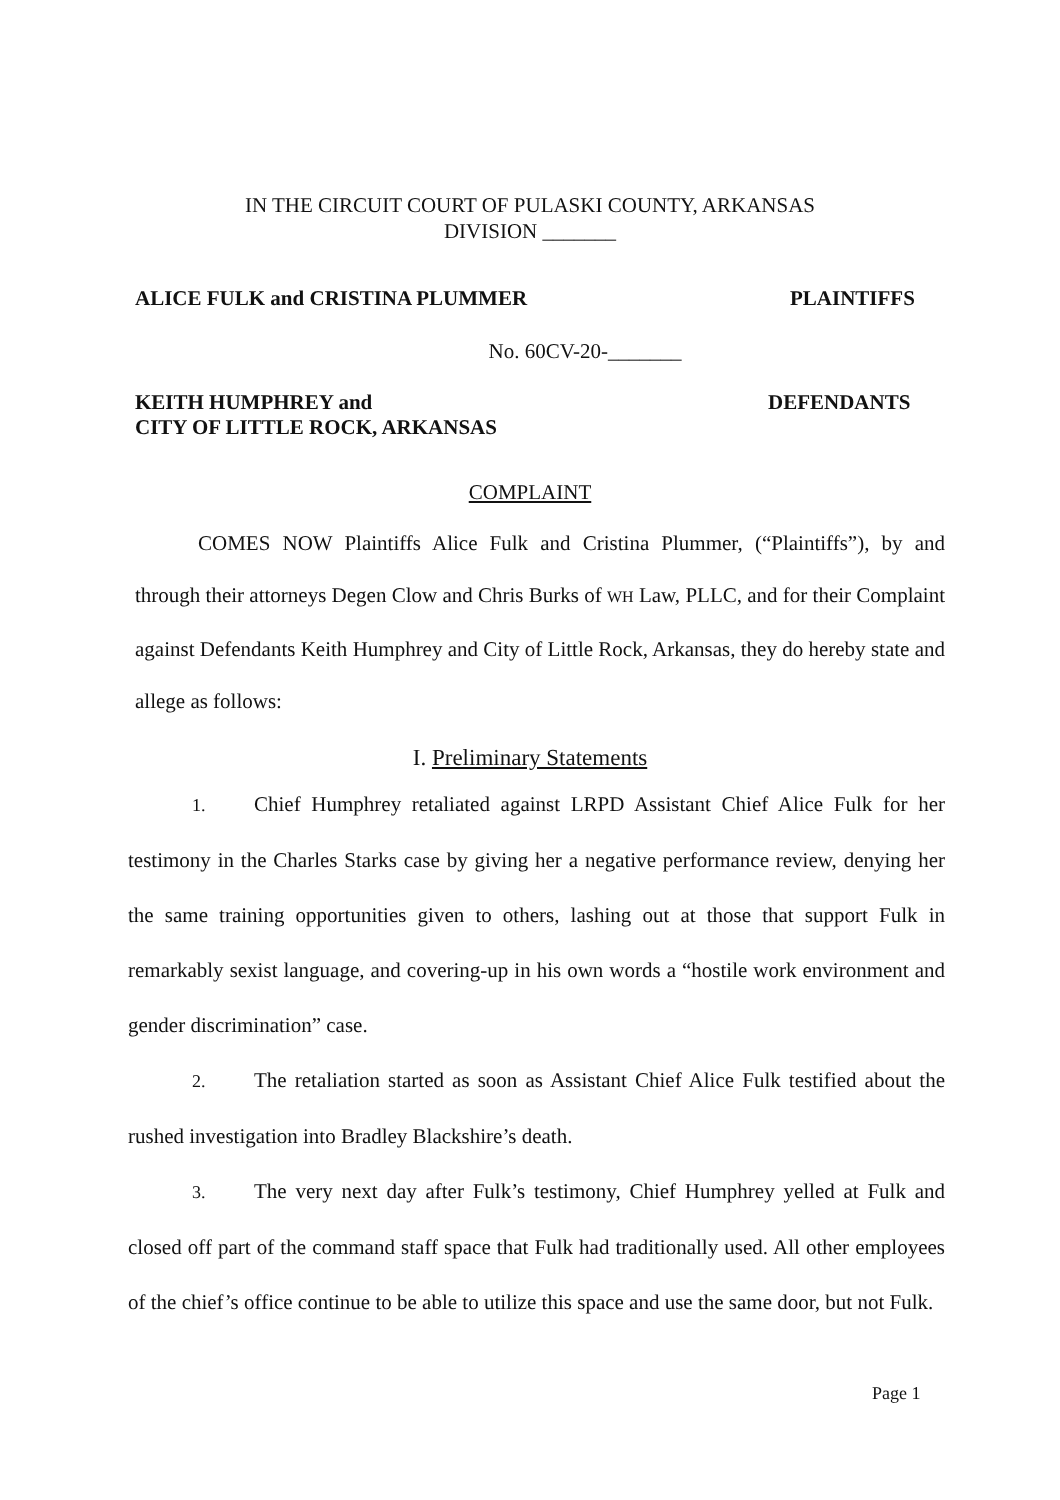IN THE CIRCUIT COURT OF PULASKI COUNTY, ARKANSAS
DIVISION _______
ALICE FULK and CRISTINA PLUMMER PLAINTIFFS
No. 60CV-20-_______
KEITH HUMPHREY and
CITY OF LITTLE ROCK, ARKANSAS DEFENDANTS
COMPLAINT
COMES NOW Plaintiffs Alice Fulk and Cristina Plummer, (“Plaintiffs”), by and through their attorneys Degen Clow and Chris Burks of WH Law, PLLC, and for their Complaint against Defendants Keith Humphrey and City of Little Rock, Arkansas, they do hereby state and allege as follows:
I. Preliminary Statements
1. Chief Humphrey retaliated against LRPD Assistant Chief Alice Fulk for her testimony in the Charles Starks case by giving her a negative performance review, denying her the same training opportunities given to others, lashing out at those that support Fulk in remarkably sexist language, and covering-up in his own words a “hostile work environment and gender discrimination” case.
2. The retaliation started as soon as Assistant Chief Alice Fulk testified about the rushed investigation into Bradley Blackshire’s death.
3. The very next day after Fulk’s testimony, Chief Humphrey yelled at Fulk and closed off part of the command staff space that Fulk had traditionally used. All other employees of the chief’s office continue to be able to utilize this space and use the same door, but not Fulk.
Page 1